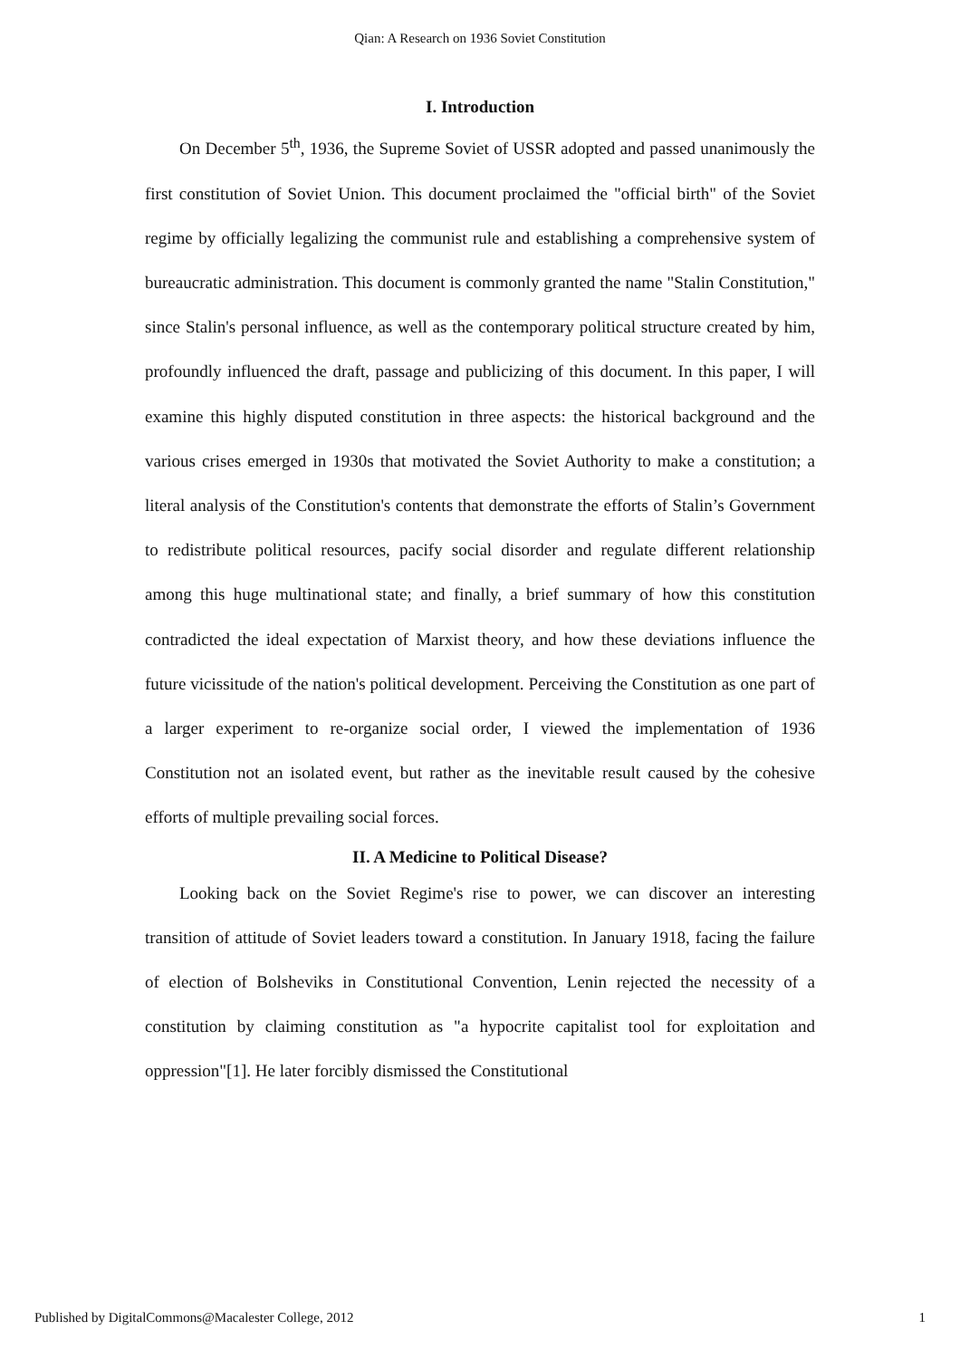Qian: A Research on 1936 Soviet Constitution
I. Introduction
On December 5<sup>th</sup>, 1936, the Supreme Soviet of USSR adopted and passed unanimously the first constitution of Soviet Union. This document proclaimed the "official birth" of the Soviet regime by officially legalizing the communist rule and establishing a comprehensive system of bureaucratic administration. This document is commonly granted the name "Stalin Constitution," since Stalin's personal influence, as well as the contemporary political structure created by him, profoundly influenced the draft, passage and publicizing of this document. In this paper, I will examine this highly disputed constitution in three aspects: the historical background and the various crises emerged in 1930s that motivated the Soviet Authority to make a constitution; a literal analysis of the Constitution's contents that demonstrate the efforts of Stalin’s Government to redistribute political resources, pacify social disorder and regulate different relationship among this huge multinational state; and finally, a brief summary of how this constitution contradicted the ideal expectation of Marxist theory, and how these deviations influence the future vicissitude of the nation's political development. Perceiving the Constitution as one part of a larger experiment to re-organize social order, I viewed the implementation of 1936 Constitution not an isolated event, but rather as the inevitable result caused by the cohesive efforts of multiple prevailing social forces.
II. A Medicine to Political Disease?
Looking back on the Soviet Regime's rise to power, we can discover an interesting transition of attitude of Soviet leaders toward a constitution. In January 1918, facing the failure of election of Bolsheviks in Constitutional Convention, Lenin rejected the necessity of a constitution by claiming constitution as "a hypocrite capitalist tool for exploitation and oppression"[1]. He later forcibly dismissed the Constitutional
Published by DigitalCommons@Macalester College, 2012 1